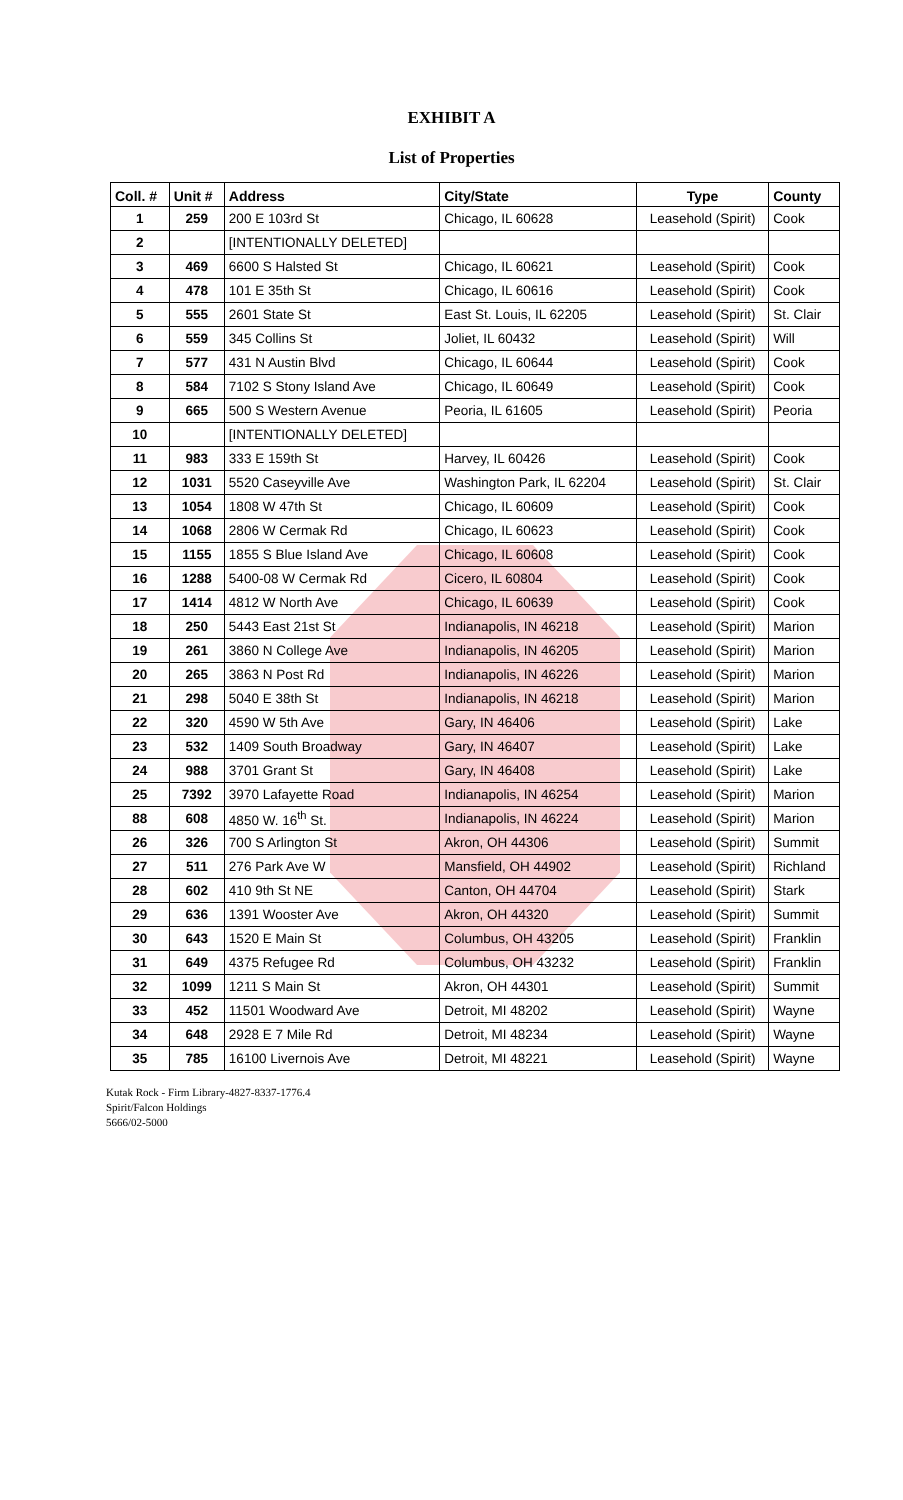EXHIBIT A
List of Properties
| Coll. # | Unit # | Address | City/State | Type | County |
| --- | --- | --- | --- | --- | --- |
| 1 | 259 | 200 E 103rd St | Chicago, IL 60628 | Leasehold (Spirit) | Cook |
| 2 | | [INTENTIONALLY DELETED] | | | |
| 3 | 469 | 6600 S Halsted St | Chicago, IL 60621 | Leasehold (Spirit) | Cook |
| 4 | 478 | 101 E 35th St | Chicago, IL 60616 | Leasehold (Spirit) | Cook |
| 5 | 555 | 2601 State St | East St. Louis, IL 62205 | Leasehold (Spirit) | St. Clair |
| 6 | 559 | 345 Collins St | Joliet, IL 60432 | Leasehold (Spirit) | Will |
| 7 | 577 | 431 N Austin Blvd | Chicago, IL 60644 | Leasehold (Spirit) | Cook |
| 8 | 584 | 7102 S Stony Island Ave | Chicago, IL 60649 | Leasehold (Spirit) | Cook |
| 9 | 665 | 500 S Western Avenue | Peoria, IL 61605 | Leasehold (Spirit) | Peoria |
| 10 | | [INTENTIONALLY DELETED] | | | |
| 11 | 983 | 333 E 159th St | Harvey, IL 60426 | Leasehold (Spirit) | Cook |
| 12 | 1031 | 5520 Caseyville Ave | Washington Park, IL 62204 | Leasehold (Spirit) | St. Clair |
| 13 | 1054 | 1808 W 47th St | Chicago, IL 60609 | Leasehold (Spirit) | Cook |
| 14 | 1068 | 2806 W Cermak Rd | Chicago, IL 60623 | Leasehold (Spirit) | Cook |
| 15 | 1155 | 1855 S Blue Island Ave | Chicago, IL 60608 | Leasehold (Spirit) | Cook |
| 16 | 1288 | 5400-08 W Cermak Rd | Cicero, IL 60804 | Leasehold (Spirit) | Cook |
| 17 | 1414 | 4812 W North Ave | Chicago, IL 60639 | Leasehold (Spirit) | Cook |
| 18 | 250 | 5443 East 21st St | Indianapolis, IN 46218 | Leasehold (Spirit) | Marion |
| 19 | 261 | 3860 N College Ave | Indianapolis, IN 46205 | Leasehold (Spirit) | Marion |
| 20 | 265 | 3863 N Post Rd | Indianapolis, IN 46226 | Leasehold (Spirit) | Marion |
| 21 | 298 | 5040 E 38th St | Indianapolis, IN 46218 | Leasehold (Spirit) | Marion |
| 22 | 320 | 4590 W 5th Ave | Gary, IN 46406 | Leasehold (Spirit) | Lake |
| 23 | 532 | 1409 South Broadway | Gary, IN 46407 | Leasehold (Spirit) | Lake |
| 24 | 988 | 3701 Grant St | Gary, IN 46408 | Leasehold (Spirit) | Lake |
| 25 | 7392 | 3970 Lafayette Road | Indianapolis, IN 46254 | Leasehold (Spirit) | Marion |
| 88 | 608 | 4850 W. 16<sup>th</sup> St. | Indianapolis, IN 46224 | Leasehold (Spirit) | Marion |
| 26 | 326 | 700 S Arlington St | Akron, OH 44306 | Leasehold (Spirit) | Summit |
| 27 | 511 | 276 Park Ave W | Mansfield, OH 44902 | Leasehold (Spirit) | Richland |
| 28 | 602 | 410 9th St NE | Canton, OH 44704 | Leasehold (Spirit) | Stark |
| 29 | 636 | 1391 Wooster Ave | Akron, OH 44320 | Leasehold (Spirit) | Summit |
| 30 | 643 | 1520 E Main St | Columbus, OH 43205 | Leasehold (Spirit) | Franklin |
| 31 | 649 | 4375 Refugee Rd | Columbus, OH 43232 | Leasehold (Spirit) | Franklin |
| 32 | 1099 | 1211 S Main St | Akron, OH 44301 | Leasehold (Spirit) | Summit |
| 33 | 452 | 11501 Woodward Ave | Detroit, MI 48202 | Leasehold (Spirit) | Wayne |
| 34 | 648 | 2928 E 7 Mile Rd | Detroit, MI 48234 | Leasehold (Spirit) | Wayne |
| 35 | 785 | 16100 Livernois Ave | Detroit, MI 48221 | Leasehold (Spirit) | Wayne |
Kutak Rock - Firm Library-4827-8337-1776.4
Spirit/Falcon Holdings
5666/02-5000